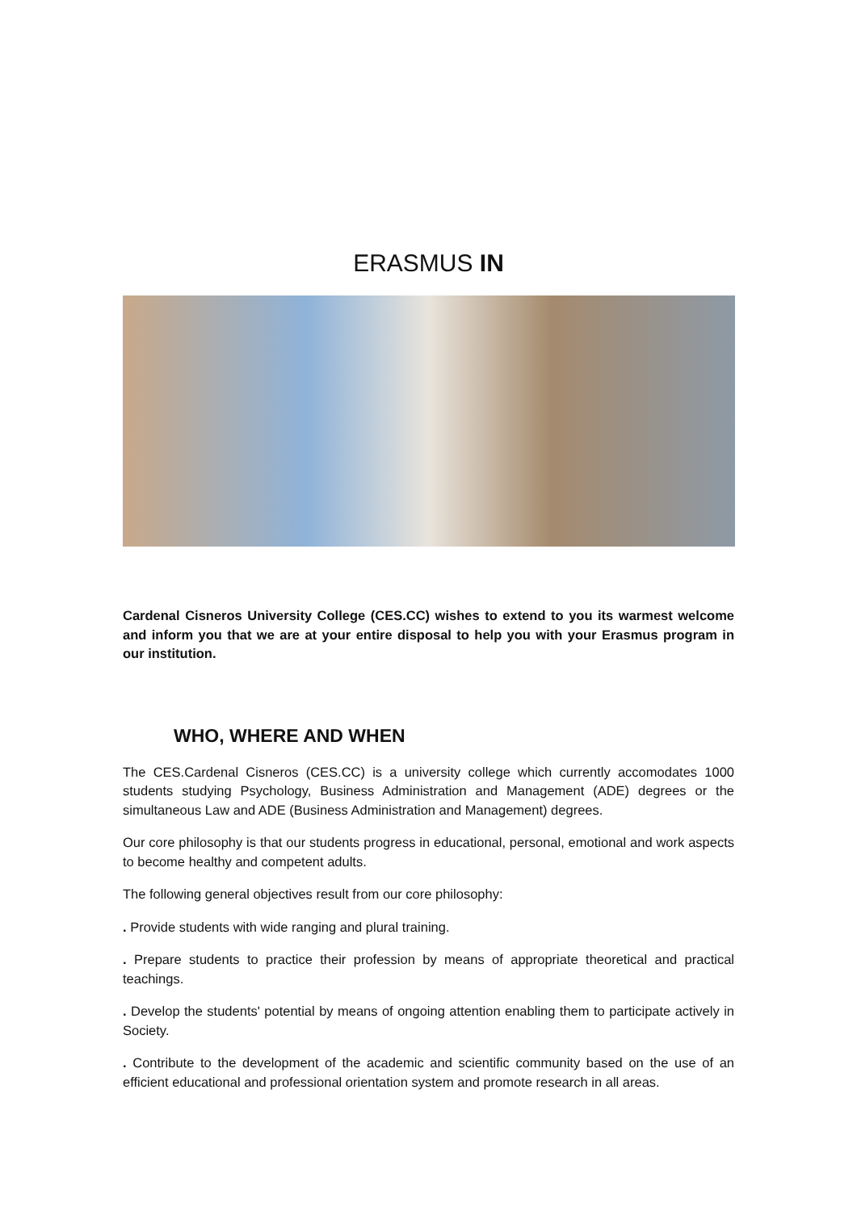ERASMUS IN
Cardenal Cisneros University College (CES.CC) wishes to extend to you its warmest welcome and inform you that we are at your entire disposal to help you with your Erasmus program in our institution.
WHO, WHERE AND WHEN
The CES.Cardenal Cisneros (CES.CC) is a university college which currently accomodates 1000 students studying Psychology, Business Administration and Management (ADE) degrees or the simultaneous Law and ADE (Business Administration and Management) degrees.
Our core philosophy is that our students progress in educational, personal, emotional and work aspects to become healthy and competent adults.
The following general objectives result from our core philosophy:
. Provide students with wide ranging and plural training.
. Prepare students to practice their profession by means of appropriate theoretical and practical teachings.
. Develop the students' potential by means of ongoing attention enabling them to participate actively in Society.
. Contribute to the development of the academic and scientific community based on the use of an efficient educational and professional orientation system and promote research in all areas.